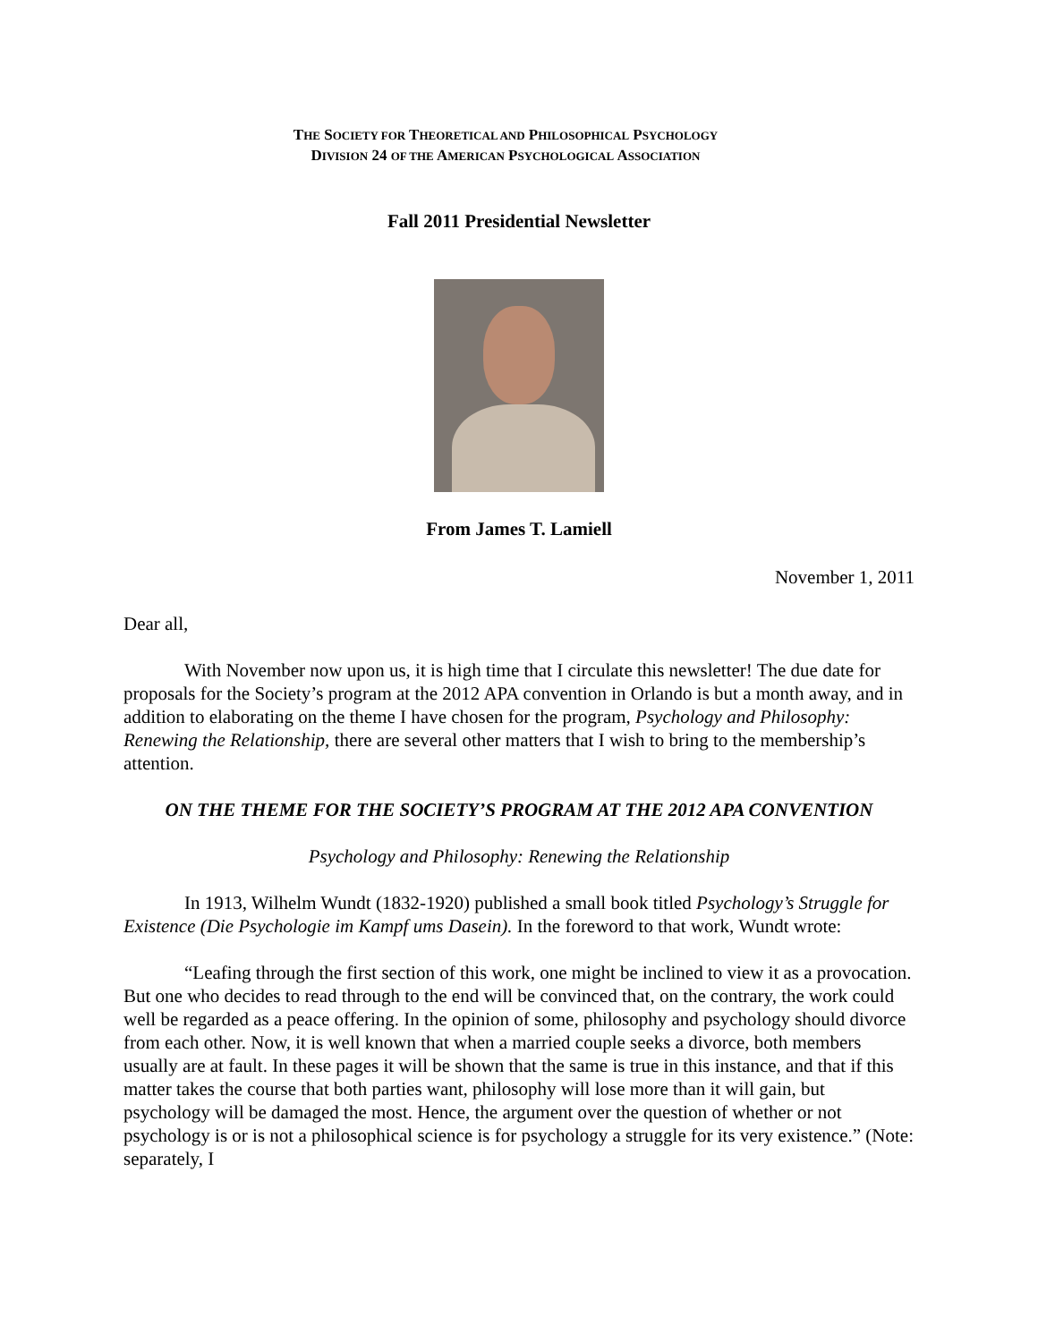THE SOCIETY FOR THEORETICAL AND PHILOSOPHICAL PSYCHOLOGY
DIVISION 24 OF THE AMERICAN PSYCHOLOGICAL ASSOCIATION
Fall 2011 Presidential Newsletter
From James T. Lamiell
November 1, 2011
Dear all,
With November now upon us, it is high time that I circulate this newsletter! The due date for proposals for the Society’s program at the 2012 APA convention in Orlando is but a month away, and in addition to elaborating on the theme I have chosen for the program, Psychology and Philosophy: Renewing the Relationship, there are several other matters that I wish to bring to the membership’s attention.
ON THE THEME FOR THE SOCIETY’S PROGRAM AT THE 2012 APA CONVENTION
Psychology and Philosophy: Renewing the Relationship
In 1913, Wilhelm Wundt (1832-1920) published a small book titled Psychology’s Struggle for Existence (Die Psychologie im Kampf ums Dasein). In the foreword to that work, Wundt wrote:
“Leafing through the first section of this work, one might be inclined to view it as a provocation. But one who decides to read through to the end will be convinced that, on the contrary, the work could well be regarded as a peace offering. In the opinion of some, philosophy and psychology should divorce from each other. Now, it is well known that when a married couple seeks a divorce, both members usually are at fault. In these pages it will be shown that the same is true in this instance, and that if this matter takes the course that both parties want, philosophy will lose more than it will gain, but psychology will be damaged the most. Hence, the argument over the question of whether or not psychology is or is not a philosophical science is for psychology a struggle for its very existence.” (Note: separately, I